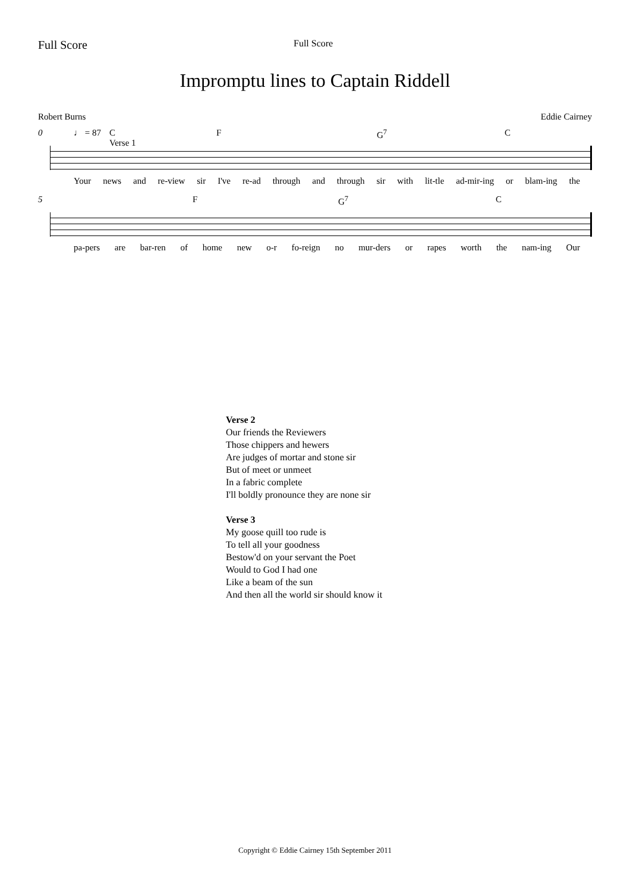Full Score
Full Score
Impromptu lines to Captain Riddell
Robert Burns Eddie Cairney
0 ♩ = 87 C
Verse 1 F G<sup>7</sup> C
Your news and re-view sir I've re-ad through and through sir with lit-tle ad-mir-ing or blam-ing the
5 F G<sup>7</sup> C
pa-pers are bar-ren of home new o-r fo-reign no mur-ders or rapes worth the nam-ing Our
Verse 2
Our friends the Reviewers
Those chippers and hewers
Are judges of mortar and stone sir
But of meet or unmeet
In a fabric complete
I'll boldly pronounce they are none sir
Verse 3
My goose quill too rude is
To tell all your goodness
Bestow'd on your servant the Poet
Would to God I had one
Like a beam of the sun
And then all the world sir should know it
Copyright © Eddie Cairney 15th September 2011